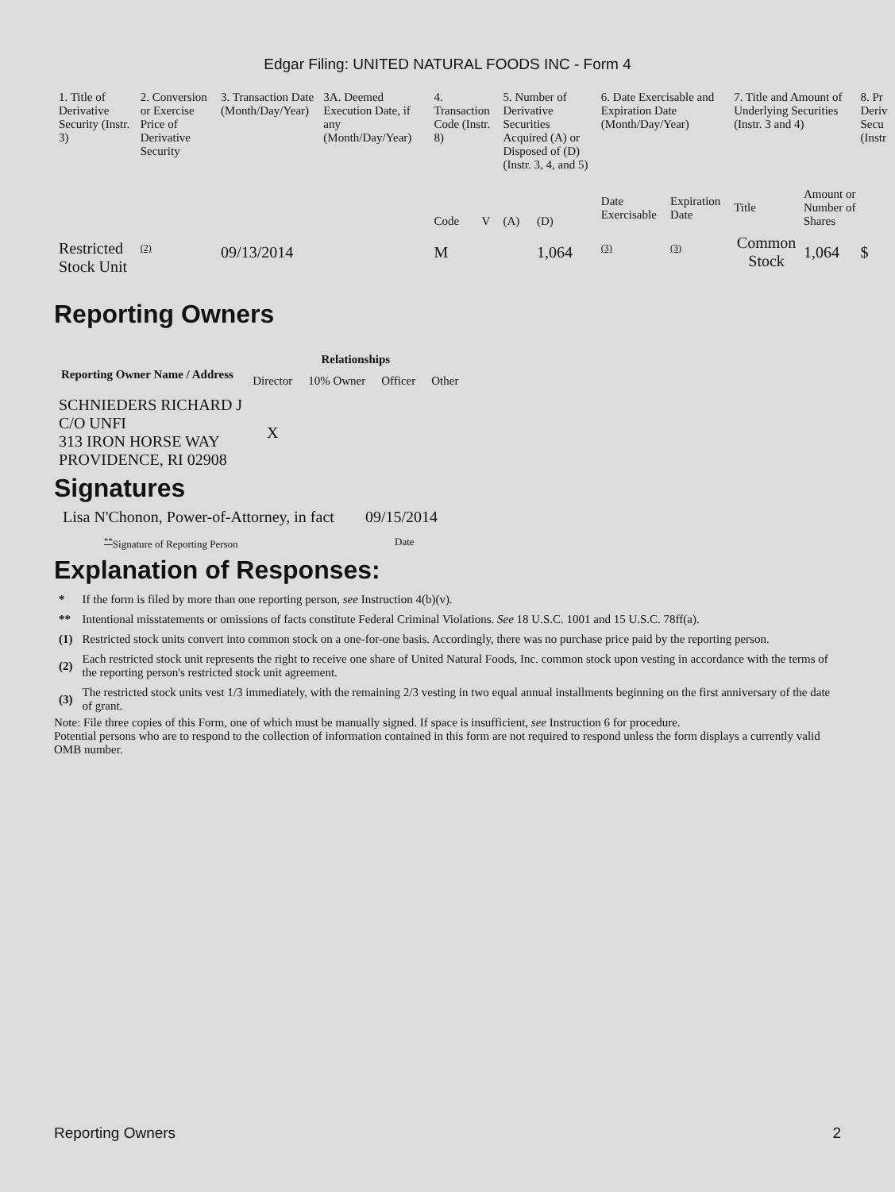Edgar Filing: UNITED NATURAL FOODS INC - Form 4
| 1. Title of Derivative Security (Instr. 3) | 2. Conversion or Exercise Price of Derivative Security | 3. Transaction Date (Month/Day/Year) | 3A. Deemed Execution Date, if any (Month/Day/Year) | 4. Transaction Code (Instr. 8) | | 5. Number of Derivative Securities Acquired (A) or Disposed of (D) (Instr. 3, 4, and 5) | | 6. Date Exercisable and Expiration Date (Month/Day/Year) | | 7. Title and Amount of Underlying Securities (Instr. 3 and 4) | | 8. Pr Deriv Secu (Instr |
| --- | --- | --- | --- | --- | --- | --- | --- | --- | --- | --- | --- | --- |
| | | | | Code | V | (A) | (D) | Date Exercisable | Expiration Date | Title | Amount or Number of Shares | |
| Restricted Stock Unit | <sup>(2)</sup> | 09/13/2014 | | M | | | 1,064 | <sup>(3)</sup> | <sup>(3)</sup> | Common Stock | 1,064 | $ |
Reporting Owners
| Reporting Owner Name / Address | Relationships | | | |
| --- | --- | --- | --- | --- |
| | Director | 10% Owner | Officer | Other |
| SCHNIEDERS RICHARD J C/O UNFI 313 IRON HORSE WAY PROVIDENCE, RI 02908 | X | | | |
Signatures
| Lisa N'Chonon, Power-of-Attorney, in fact | 09/15/2014 |
| <sup>**</sup> Signature of Reporting Person | Date |
Explanation of Responses:
| * | If the form is filed by more than one reporting person, see Instruction 4(b)(v). |
| ** | Intentional misstatements or omissions of facts constitute Federal Criminal Violations. See 18 U.S.C. 1001 and 15 U.S.C. 78ff(a). |
| (1) | Restricted stock units convert into common stock on a one-for-one basis. Accordingly, there was no purchase price paid by the reporting person. |
| (2) | Each restricted stock unit represents the right to receive one share of United Natural Foods, Inc. common stock upon vesting in accordance with the terms of the reporting person's restricted stock unit agreement. |
| (3) | The restricted stock units vest 1/3 immediately, with the remaining 2/3 vesting in two equal annual installments beginning on the first anniversary of the date of grant. |
Note: File three copies of this Form, one of which must be manually signed. If space is insufficient, see Instruction 6 for procedure.
Potential persons who are to respond to the collection of information contained in this form are not required to respond unless the form displays a currently valid OMB number.
Reporting Owners 2